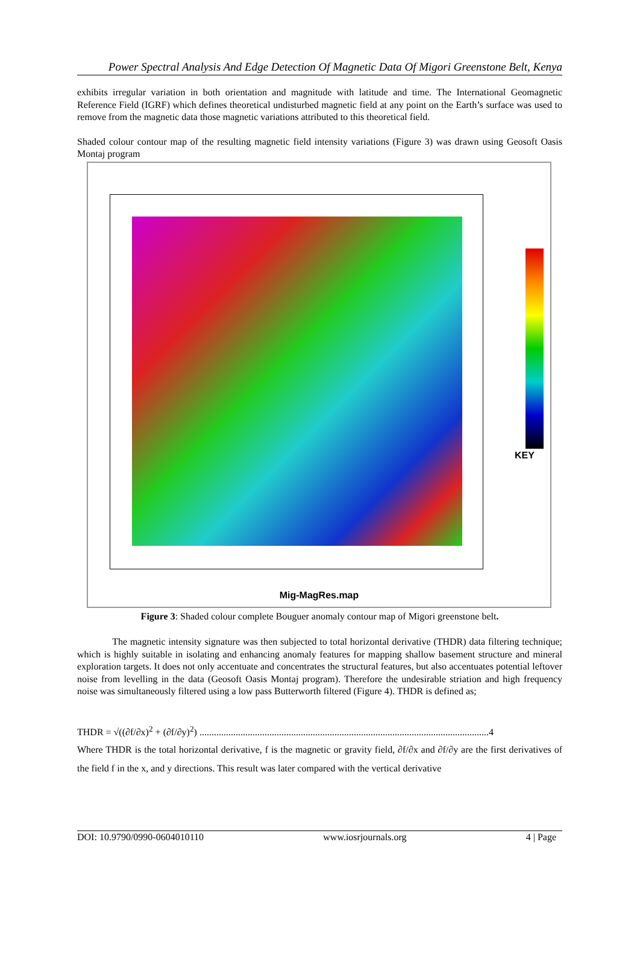Power Spectral Analysis And Edge Detection Of Magnetic Data Of Migori Greenstone Belt, Kenya
exhibits irregular variation in both orientation and magnitude with latitude and time. The International Geomagnetic Reference Field (IGRF) which defines theoretical undisturbed magnetic field at any point on the Earth’s surface was used to remove from the magnetic data those magnetic variations attributed to this theoretical field.
Shaded colour contour map of the resulting magnetic field intensity variations (Figure 3) was drawn using Geosoft Oasis Montaj program
KEY
Mig-MagRes.map
Figure 3: Shaded colour complete Bouguer anomaly contour map of Migori greenstone belt.
The magnetic intensity signature was then subjected to total horizontal derivative (THDR) data filtering technique; which is highly suitable in isolating and enhancing anomaly features for mapping shallow basement structure and mineral exploration targets. It does not only accentuate and concentrates the structural features, but also accentuates potential leftover noise from levelling in the data (Geosoft Oasis Montaj program). Therefore the undesirable striation and high frequency noise was simultaneously filtered using a low pass Butterworth filtered (Figure 4). THDR is defined as;
THDR = √((∂f/∂x)<sup>2</sup> + (∂f/∂y)<sup>2</sup>) ........................................................................................................................4
Where THDR is the total horizontal derivative, f is the magnetic or gravity field, ∂f/∂x and ∂f/∂y are the first derivatives of the field f in the x, and y directions. This result was later compared with the vertical derivative
DOI: 10.9790/0990-0604010110 www.iosrjournals.org 4 | Page